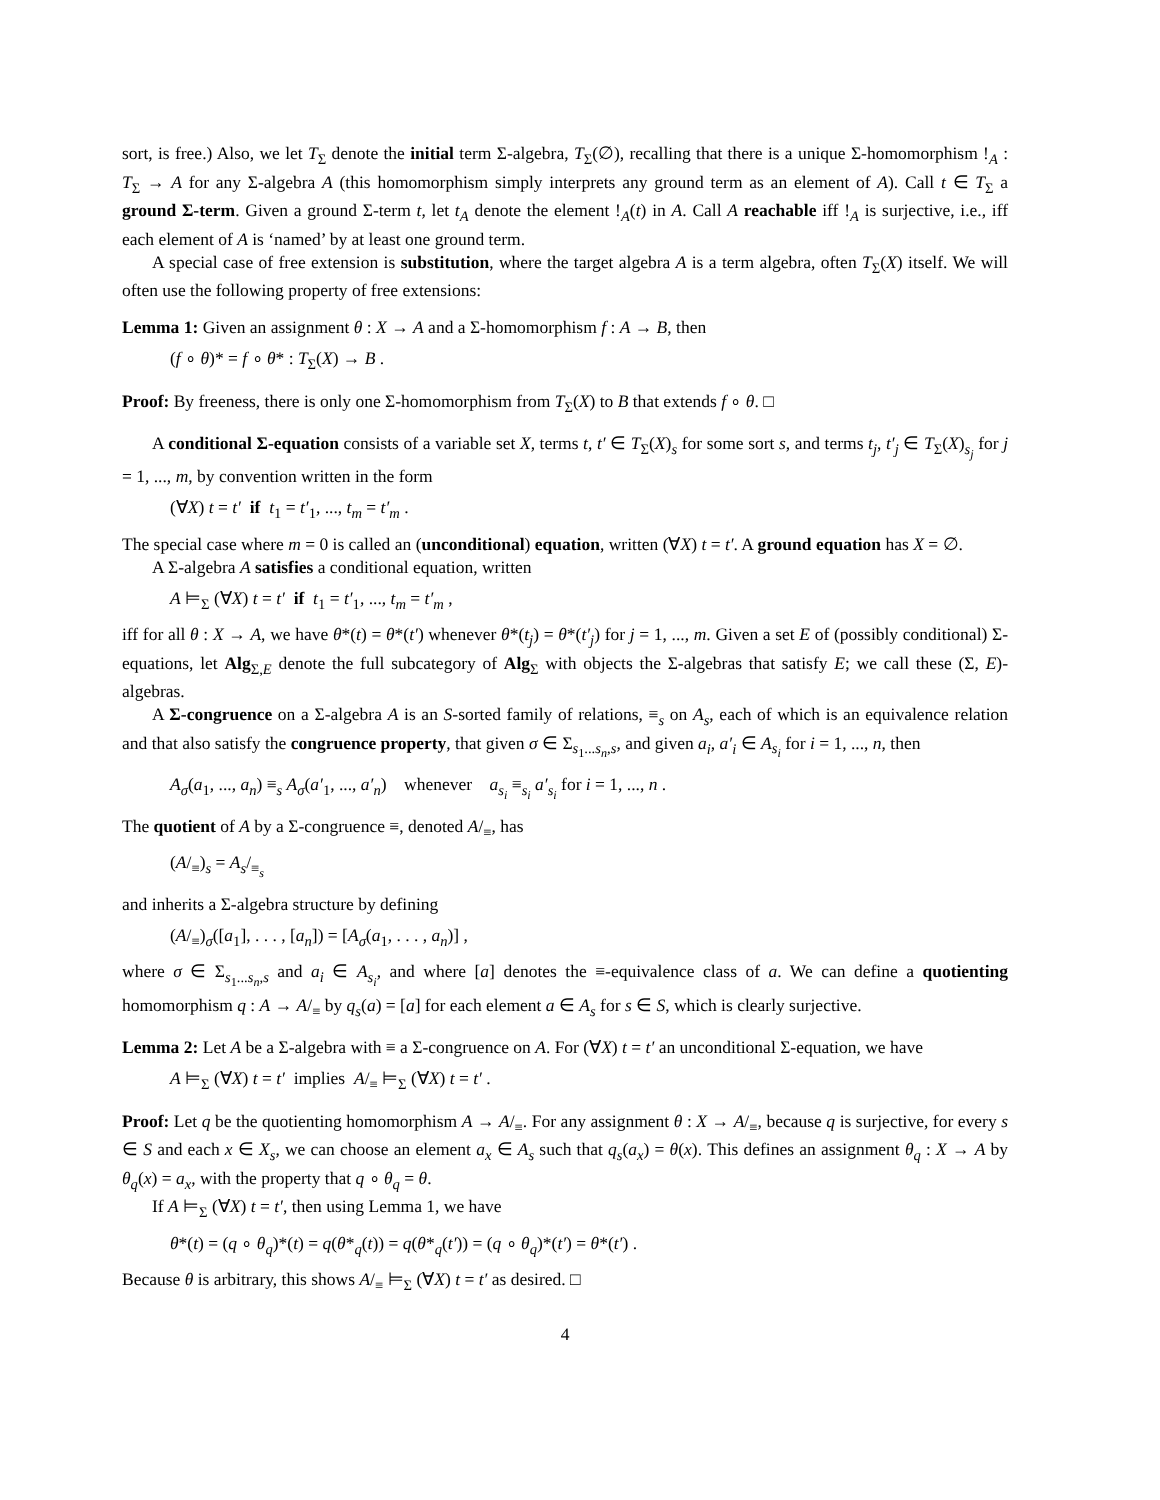sort, is free.) Also, we let T<sub>Σ</sub> denote the initial term Σ-algebra, T<sub>Σ</sub>(∅), recalling that there is a unique Σ-homomorphism !<sub>A</sub> : T<sub>Σ</sub> → A for any Σ-algebra A (this homomorphism simply interprets any ground term as an element of A). Call t ∈ T<sub>Σ</sub> a ground Σ-term. Given a ground Σ-term t, let t<sub>A</sub> denote the element !<sub>A</sub>(t) in A. Call A reachable iff !<sub>A</sub> is surjective, i.e., iff each element of A is ‘named’ by at least one ground term.
A special case of free extension is substitution, where the target algebra A is a term algebra, often T<sub>Σ</sub>(X) itself. We will often use the following property of free extensions:
Lemma 1: Given an assignment θ : X → A and a Σ-homomorphism f : A → B, then
(f ∘ θ)* = f ∘ θ* : T<sub>Σ</sub>(X) → B .
Proof: By freeness, there is only one Σ-homomorphism from T<sub>Σ</sub>(X) to B that extends f ∘ θ. □
A conditional Σ-equation consists of a variable set X, terms t, t′ ∈ T<sub>Σ</sub>(X)<sub>s</sub> for some sort s, and terms t<sub>j</sub>, t′<sub>j</sub> ∈ T<sub>Σ</sub>(X)<sub>s<sub>j</sub></sub> for j = 1, ..., m, by convention written in the form
(∀X) t = t′ if t<sub>1</sub> = t′<sub>1</sub>, ..., t<sub>m</sub> = t′<sub>m</sub> .
The special case where m = 0 is called an (unconditional) equation, written (∀X) t = t′. A ground equation has X = ∅.
A Σ-algebra A satisfies a conditional equation, written
A ⊨<sub>Σ</sub> (∀X) t = t′ if t<sub>1</sub> = t′<sub>1</sub>, ..., t<sub>m</sub> = t′<sub>m</sub> ,
iff for all θ : X → A, we have θ*(t) = θ*(t′) whenever θ*(t<sub>j</sub>) = θ*(t′<sub>j</sub>) for j = 1, ..., m. Given a set E of (possibly conditional) Σ-equations, let Alg<sub>Σ,E</sub> denote the full subcategory of Alg<sub>Σ</sub> with objects the Σ-algebras that satisfy E; we call these (Σ, E)-algebras.
A Σ-congruence on a Σ-algebra A is an S-sorted family of relations, ≡<sub>s</sub> on A<sub>s</sub>, each of which is an equivalence relation and that also satisfy the congruence property, that given σ ∈ Σ<sub>s<sub>1</sub>...s<sub>n</sub>,s</sub>, and given a<sub>i</sub>, a′<sub>i</sub> ∈ A<sub>s<sub>i</sub></sub> for i = 1, ..., n, then
A<sub>σ</sub>(a<sub>1</sub>, ..., a<sub>n</sub>) ≡<sub>s</sub> A<sub>σ</sub>(a′<sub>1</sub>, ..., a′<sub>n</sub>) whenever a<sub>s<sub>i</sub></sub> ≡<sub>s<sub>i</sub></sub> a′<sub>s<sub>i</sub></sub> for i = 1, ..., n .
The quotient of A by a Σ-congruence ≡, denoted A/<sub>≡</sub>, has
(A/<sub>≡</sub>)<sub>s</sub> = A<sub>s</sub>/<sub>≡<sub>s</sub></sub>
and inherits a Σ-algebra structure by defining
(A/<sub>≡</sub>)<sub>σ</sub>([a<sub>1</sub>], . . . , [a<sub>n</sub>]) = [A<sub>σ</sub>(a<sub>1</sub>, . . . , a<sub>n</sub>)] ,
where σ ∈ Σ<sub>s<sub>1</sub>...s<sub>n</sub>,s</sub> and a<sub>i</sub> ∈ A<sub>s<sub>i</sub></sub>, and where [a] denotes the ≡-equivalence class of a. We can define a quotienting homomorphism q : A → A/<sub>≡</sub> by q<sub>s</sub>(a) = [a] for each element a ∈ A<sub>s</sub> for s ∈ S, which is clearly surjective.
Lemma 2: Let A be a Σ-algebra with ≡ a Σ-congruence on A. For (∀X) t = t′ an unconditional Σ-equation, we have
A ⊨<sub>Σ</sub> (∀X) t = t′ implies A/<sub>≡</sub> ⊨<sub>Σ</sub> (∀X) t = t′ .
Proof: Let q be the quotienting homomorphism A → A/<sub>≡</sub>. For any assignment θ : X → A/<sub>≡</sub>, because q is surjective, for every s ∈ S and each x ∈ X<sub>s</sub>, we can choose an element a<sub>x</sub> ∈ A<sub>s</sub> such that q<sub>s</sub>(a<sub>x</sub>) = θ(x). This defines an assignment θ<sub>q</sub> : X → A by θ<sub>q</sub>(x) = a<sub>x</sub>, with the property that q ∘ θ<sub>q</sub> = θ.
If A ⊨<sub>Σ</sub> (∀X) t = t′, then using Lemma 1, we have
θ*(t) = (q ∘ θ<sub>q</sub>)*(t) = q(θ*<sub>q</sub>(t)) = q(θ*<sub>q</sub>(t′)) = (q ∘ θ<sub>q</sub>)*(t′) = θ*(t′) .
Because θ is arbitrary, this shows A/<sub>≡</sub> ⊨<sub>Σ</sub> (∀X) t = t′ as desired. □
4